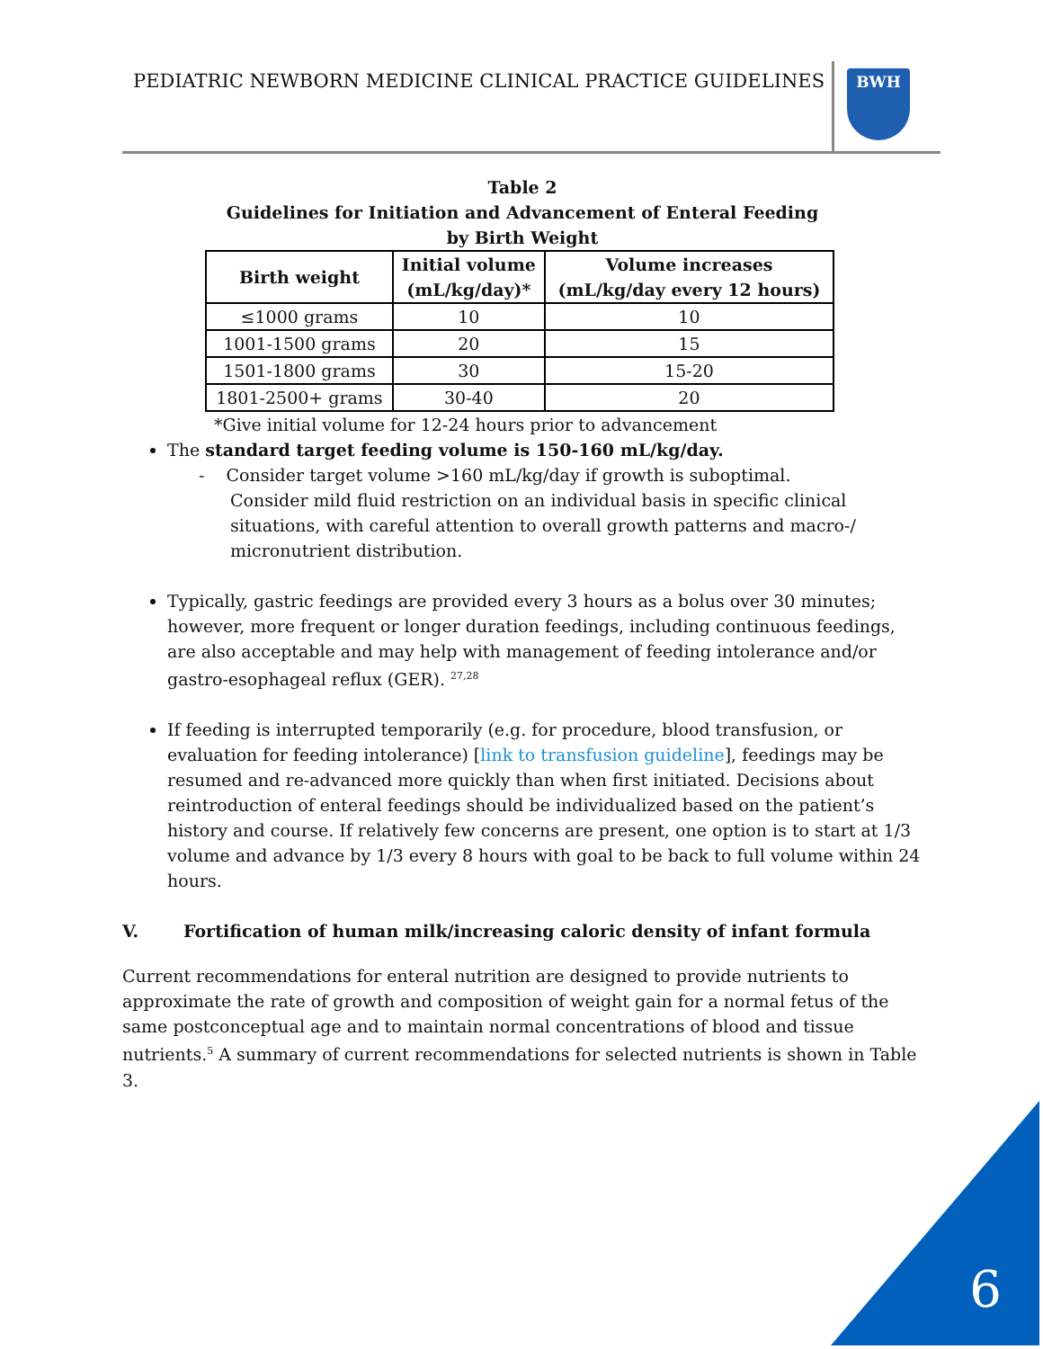PEDIATRIC NEWBORN MEDICINE CLINICAL PRACTICE GUIDELINES
BWH
Table 2
Guidelines for Initiation and Advancement of Enteral Feeding
by Birth Weight
| Birth weight | Initial volume (mL/kg/day)* | Volume increases (mL/kg/day every 12 hours) |
| --- | --- | --- |
| ≤1000 grams | 10 | 10 |
| 1001-1500 grams | 20 | 15 |
| 1501-1800 grams | 30 | 15-20 |
| 1801-2500+ grams | 30-40 | 20 |
*Give initial volume for 12-24 hours prior to advancement
The standard target feeding volume is 150-160 mL/kg/day.
- Consider target volume >160 mL/kg/day if growth is suboptimal.
Consider mild fluid restriction on an individual basis in specific clinical situations, with careful attention to overall growth patterns and macro-/ micronutrient distribution.
Typically, gastric feedings are provided every 3 hours as a bolus over 30 minutes; however, more frequent or longer duration feedings, including continuous feedings, are also acceptable and may help with management of feeding intolerance and/or gastro-esophageal reflux (GER). <sup>27,28</sup>
If feeding is interrupted temporarily (e.g. for procedure, blood transfusion, or evaluation for feeding intolerance) [link to transfusion guideline], feedings may be resumed and re-advanced more quickly than when first initiated. Decisions about reintroduction of enteral feedings should be individualized based on the patient’s history and course. If relatively few concerns are present, one option is to start at 1/3 volume and advance by 1/3 every 8 hours with goal to be back to full volume within 24 hours.
V. Fortification of human milk/increasing caloric density of infant formula
Current recommendations for enteral nutrition are designed to provide nutrients to approximate the rate of growth and composition of weight gain for a normal fetus of the same postconceptual age and to maintain normal concentrations of blood and tissue nutrients.<sup>5</sup> A summary of current recommendations for selected nutrients is shown in Table 3.
6